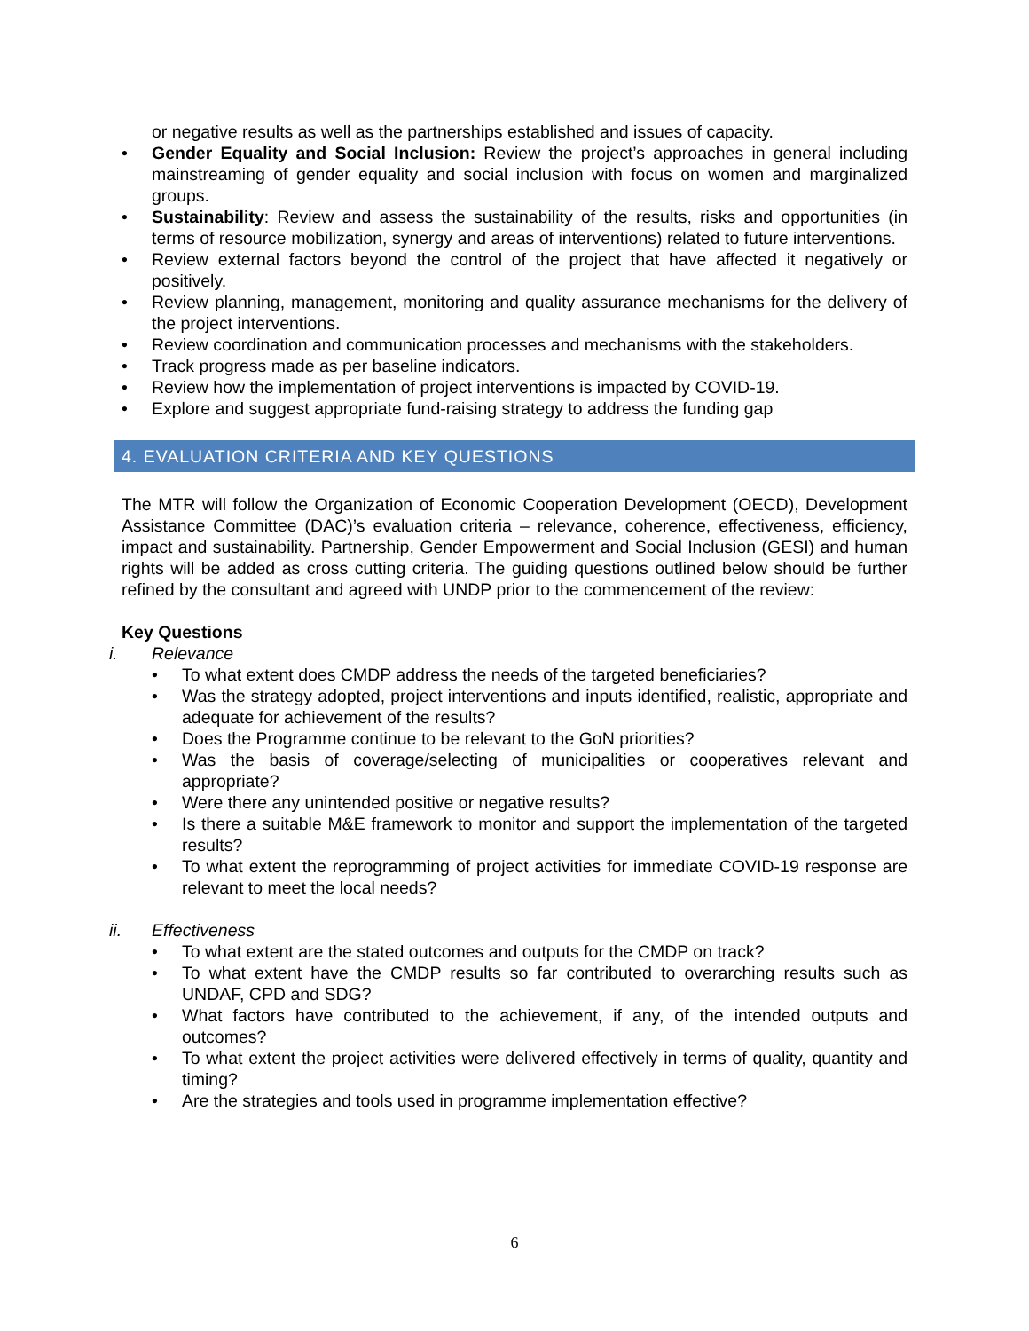or negative results as well as the partnerships established and issues of capacity.
• Gender Equality and Social Inclusion: Review the project’s approaches in general including mainstreaming of gender equality and social inclusion with focus on women and marginalized groups.
• Sustainability: Review and assess the sustainability of the results, risks and opportunities (in terms of resource mobilization, synergy and areas of interventions) related to future interventions.
• Review external factors beyond the control of the project that have affected it negatively or positively.
• Review planning, management, monitoring and quality assurance mechanisms for the delivery of the project interventions.
• Review coordination and communication processes and mechanisms with the stakeholders.
• Track progress made as per baseline indicators.
• Review how the implementation of project interventions is impacted by COVID-19.
• Explore and suggest appropriate fund-raising strategy to address the funding gap
4. EVALUATION CRITERIA AND KEY QUESTIONS
The MTR will follow the Organization of Economic Cooperation Development (OECD), Development Assistance Committee (DAC)’s evaluation criteria – relevance, coherence, effectiveness, efficiency, impact and sustainability. Partnership, Gender Empowerment and Social Inclusion (GESI) and human rights will be added as cross cutting criteria. The guiding questions outlined below should be further refined by the consultant and agreed with UNDP prior to the commencement of the review:
Key Questions
i. Relevance
• To what extent does CMDP address the needs of the targeted beneficiaries?
• Was the strategy adopted, project interventions and inputs identified, realistic, appropriate and adequate for achievement of the results?
• Does the Programme continue to be relevant to the GoN priorities?
• Was the basis of coverage/selecting of municipalities or cooperatives relevant and appropriate?
• Were there any unintended positive or negative results?
• Is there a suitable M&E framework to monitor and support the implementation of the targeted results?
• To what extent the reprogramming of project activities for immediate COVID-19 response are relevant to meet the local needs?
ii. Effectiveness
• To what extent are the stated outcomes and outputs for the CMDP on track?
• To what extent have the CMDP results so far contributed to overarching results such as UNDAF, CPD and SDG?
• What factors have contributed to the achievement, if any, of the intended outputs and outcomes?
• To what extent the project activities were delivered effectively in terms of quality, quantity and timing?
• Are the strategies and tools used in programme implementation effective?
6